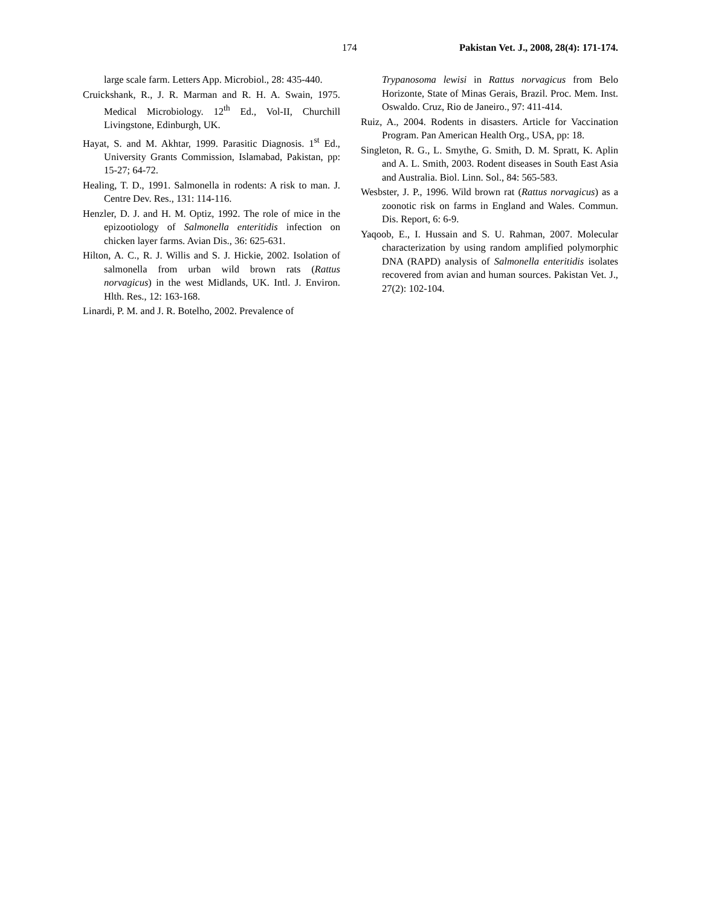174 Pakistan Vet. J., 2008, 28(4): 171-174.
large scale farm. Letters App. Microbiol., 28: 435-440.
Cruickshank, R., J. R. Marman and R. H. A. Swain, 1975. Medical Microbiology. 12<sup>th</sup> Ed., Vol-II, Churchill Livingstone, Edinburgh, UK.
Hayat, S. and M. Akhtar, 1999. Parasitic Diagnosis. 1<sup>st</sup> Ed., University Grants Commission, Islamabad, Pakistan, pp: 15-27; 64-72.
Healing, T. D., 1991. Salmonella in rodents: A risk to man. J. Centre Dev. Res., 131: 114-116.
Henzler, D. J. and H. M. Optiz, 1992. The role of mice in the epizootiology of Salmonella enteritidis infection on chicken layer farms. Avian Dis., 36: 625-631.
Hilton, A. C., R. J. Willis and S. J. Hickie, 2002. Isolation of salmonella from urban wild brown rats (Rattus norvagicus) in the west Midlands, UK. Intl. J. Environ. Hlth. Res., 12: 163-168.
Linardi, P. M. and J. R. Botelho, 2002. Prevalence of
Trypanosoma lewisi in Rattus norvagicus from Belo Horizonte, State of Minas Gerais, Brazil. Proc. Mem. Inst. Oswaldo. Cruz, Rio de Janeiro., 97: 411-414.
Ruiz, A., 2004. Rodents in disasters. Article for Vaccination Program. Pan American Health Org., USA, pp: 18.
Singleton, R. G., L. Smythe, G. Smith, D. M. Spratt, K. Aplin and A. L. Smith, 2003. Rodent diseases in South East Asia and Australia. Biol. Linn. Sol., 84: 565-583.
Wesbster, J. P., 1996. Wild brown rat (Rattus norvagicus) as a zoonotic risk on farms in England and Wales. Commun. Dis. Report, 6: 6-9.
Yaqoob, E., I. Hussain and S. U. Rahman, 2007. Molecular characterization by using random amplified polymorphic DNA (RAPD) analysis of Salmonella enteritidis isolates recovered from avian and human sources. Pakistan Vet. J., 27(2): 102-104.